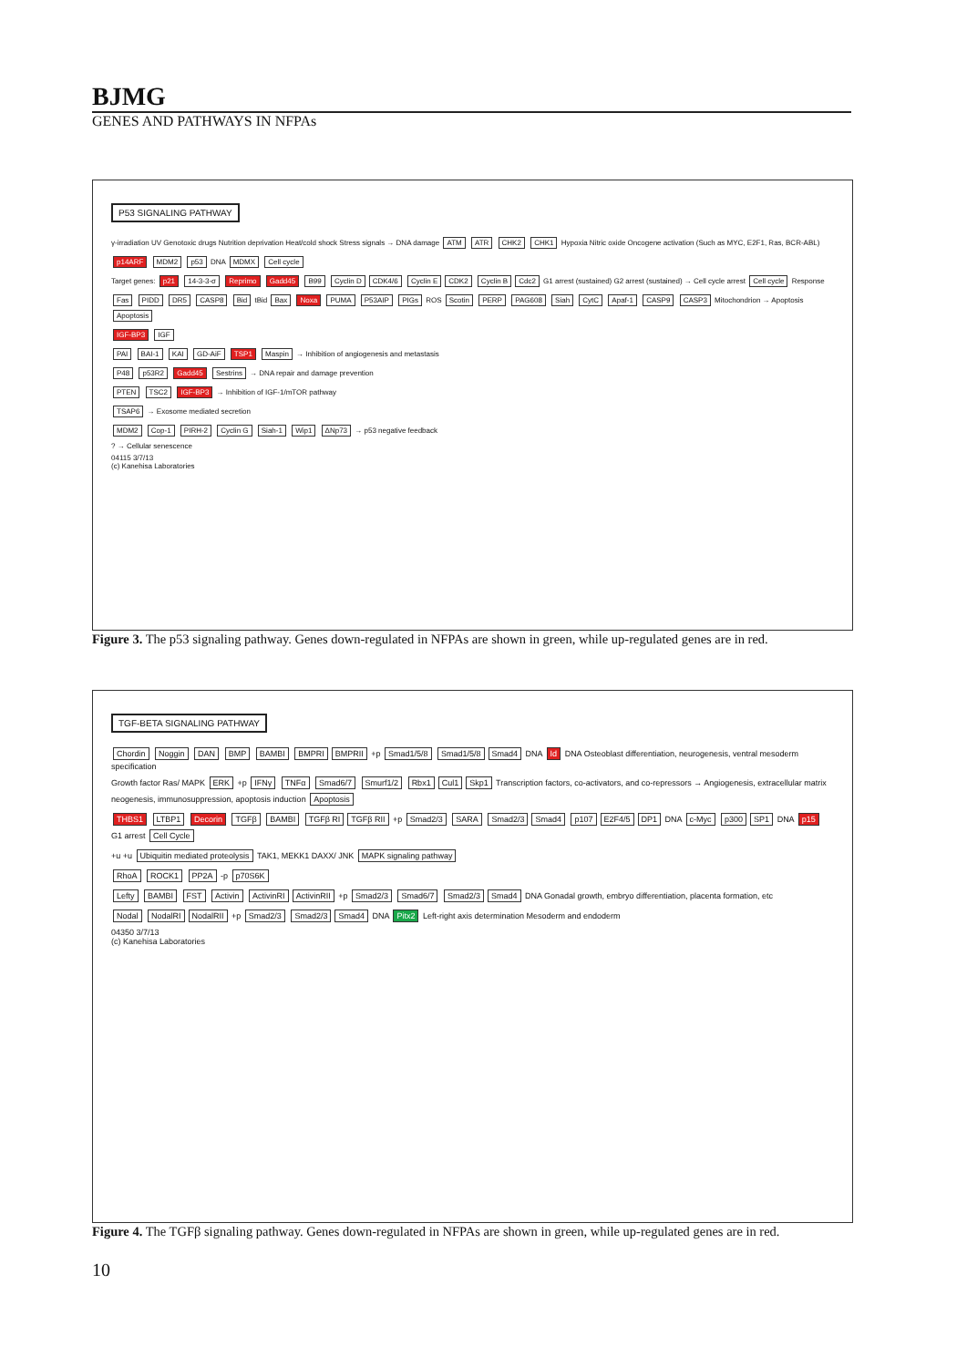BJMG
GENES AND PATHWAYS IN NFPAs
P53 SIGNALING PATHWAY
γ-irradiation UV Genotoxic drugs Nutrition deprivation Heat/cold shock Stress signals → DNA damage ATM ATR CHK2 CHK1 Hypoxia Nitric oxide Oncogene activation (Such as MYC, E2F1, Ras, BCR-ABL)
p14ARF MDM2 p53 DNA MDMX Cell cycle
Target genes: p21 14-3-3-σ Reprimo Gadd45 B99 Cyclin D CDK4/6 Cyclin E CDK2 Cyclin B Cdc2 G1 arrest (sustained) G2 arrest (sustained) → Cell cycle arrest Cell cycle Response
Fas PIDD DR5 CASP8 Bid tBid Bax Noxa PUMA P53AIP PIGs ROS Scotin PERP PAG608 Siah CytC Apaf-1 CASP9 CASP3 Mitochondrion → Apoptosis Apoptosis
IGF-BP3 IGF
PAI BAI-1 KAI GD-AiF TSP1 Maspin → Inhibition of angiogenesis and metastasis
P48 p53R2 Gadd45 Sestrins → DNA repair and damage prevention
PTEN TSC2 IGF-BP3 → Inhibition of IGF-1/mTOR pathway
TSAP6 → Exosome mediated secretion
MDM2 Cop-1 PIRH-2 Cyclin G Siah-1 Wip1 ΔNp73 → p53 negative feedback
? → Cellular senescence
04115 3/7/13
(c) Kanehisa Laboratories
Figure 3. The p53 signaling pathway. Genes down-regulated in NFPAs are shown in green, while up-regulated genes are in red.
TGF-BETA SIGNALING PATHWAY
Chordin Noggin DAN BMP BAMBI BMPRI BMPRII +p Smad1/5/8 Smad1/5/8 Smad4 DNA Id DNA Osteoblast differentiation, neurogenesis, ventral mesoderm specification
Growth factor Ras/ MAPK ERK +p IFNγ TNFα Smad6/7 Smurf1/2 Rbx1 Cul1 Skp1 Transcription factors, co-activators, and co-repressors → Angiogenesis, extracellular matrix neogenesis, immunosuppression, apoptosis induction Apoptosis
THBS1 LTBP1 Decorin TGFβ BAMBI TGFβ RI TGFβ RII +p Smad2/3 SARA Smad2/3 Smad4 p107 E2F4/5 DP1 DNA c-Myc p300 SP1 DNA p15 G1 arrest Cell Cycle
+u +u Ubiquitin mediated proteolysis TAK1, MEKK1 DAXX/ JNK MAPK signaling pathway
RhoA ROCK1 PP2A -p p70S6K
Lefty BAMBI FST Activin ActivinRI ActivinRII +p Smad2/3 Smad6/7 Smad2/3 Smad4 DNA Gonadal growth, embryo differentiation, placenta formation, etc
Nodal NodalRI NodalRII +p Smad2/3 Smad2/3 Smad4 DNA Pitx2 Left-right axis determination Mesoderm and endoderm
04350 3/7/13
(c) Kanehisa Laboratories
Figure 4. The TGFβ signaling pathway. Genes down-regulated in NFPAs are shown in green, while up-regulated genes are in red.
10